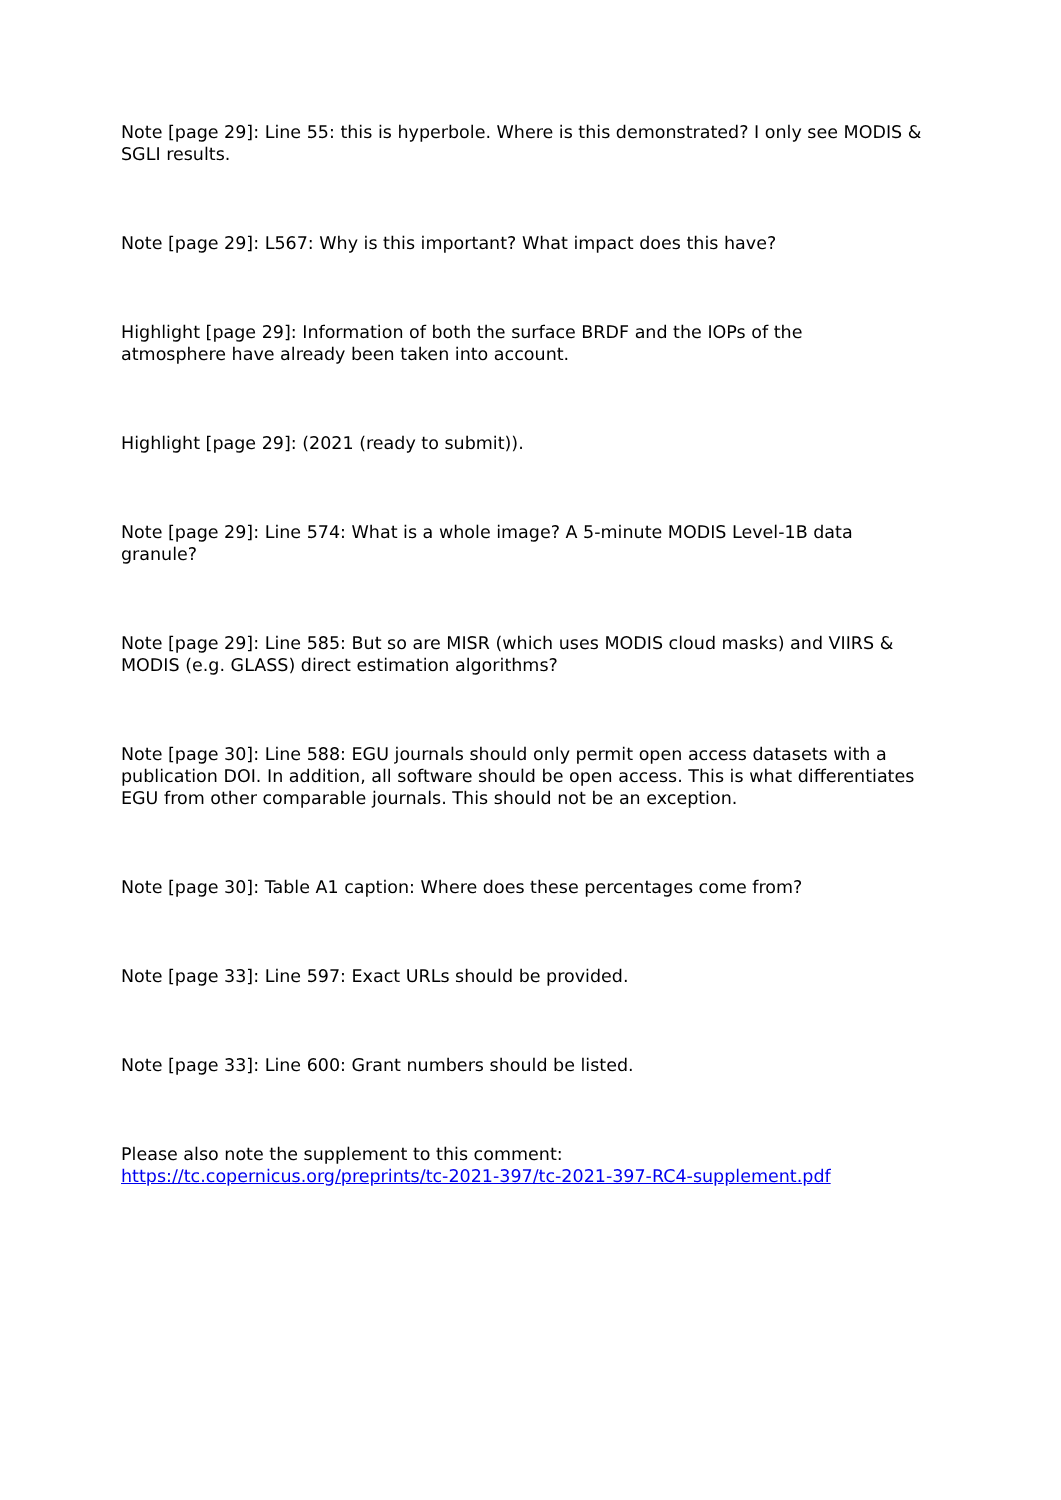Note [page 29]: Line 55: this is hyperbole. Where is this demonstrated? I only see MODIS & SGLI results.
Note [page 29]: L567: Why is this important? What impact does this have?
Highlight [page 29]: Information of both the surface BRDF and the IOPs of the
atmosphere have already been taken into account.
Highlight [page 29]: (2021 (ready to submit)).
Note [page 29]: Line 574: What is a whole image? A 5-minute MODIS Level-1B data
granule?
Note [page 29]: Line 585: But so are MISR (which uses MODIS cloud masks) and VIIRS & MODIS (e.g. GLASS) direct estimation algorithms?
Note [page 30]: Line 588: EGU journals should only permit open access datasets with a publication DOI. In addition, all software should be open access. This is what differentiates EGU from other comparable journals. This should not be an exception.
Note [page 30]: Table A1 caption: Where does these percentages come from?
Note [page 33]: Line 597: Exact URLs should be provided.
Note [page 33]: Line 600: Grant numbers should be listed.
Please also note the supplement to this comment:
https://tc.copernicus.org/preprints/tc-2021-397/tc-2021-397-RC4-supplement.pdf